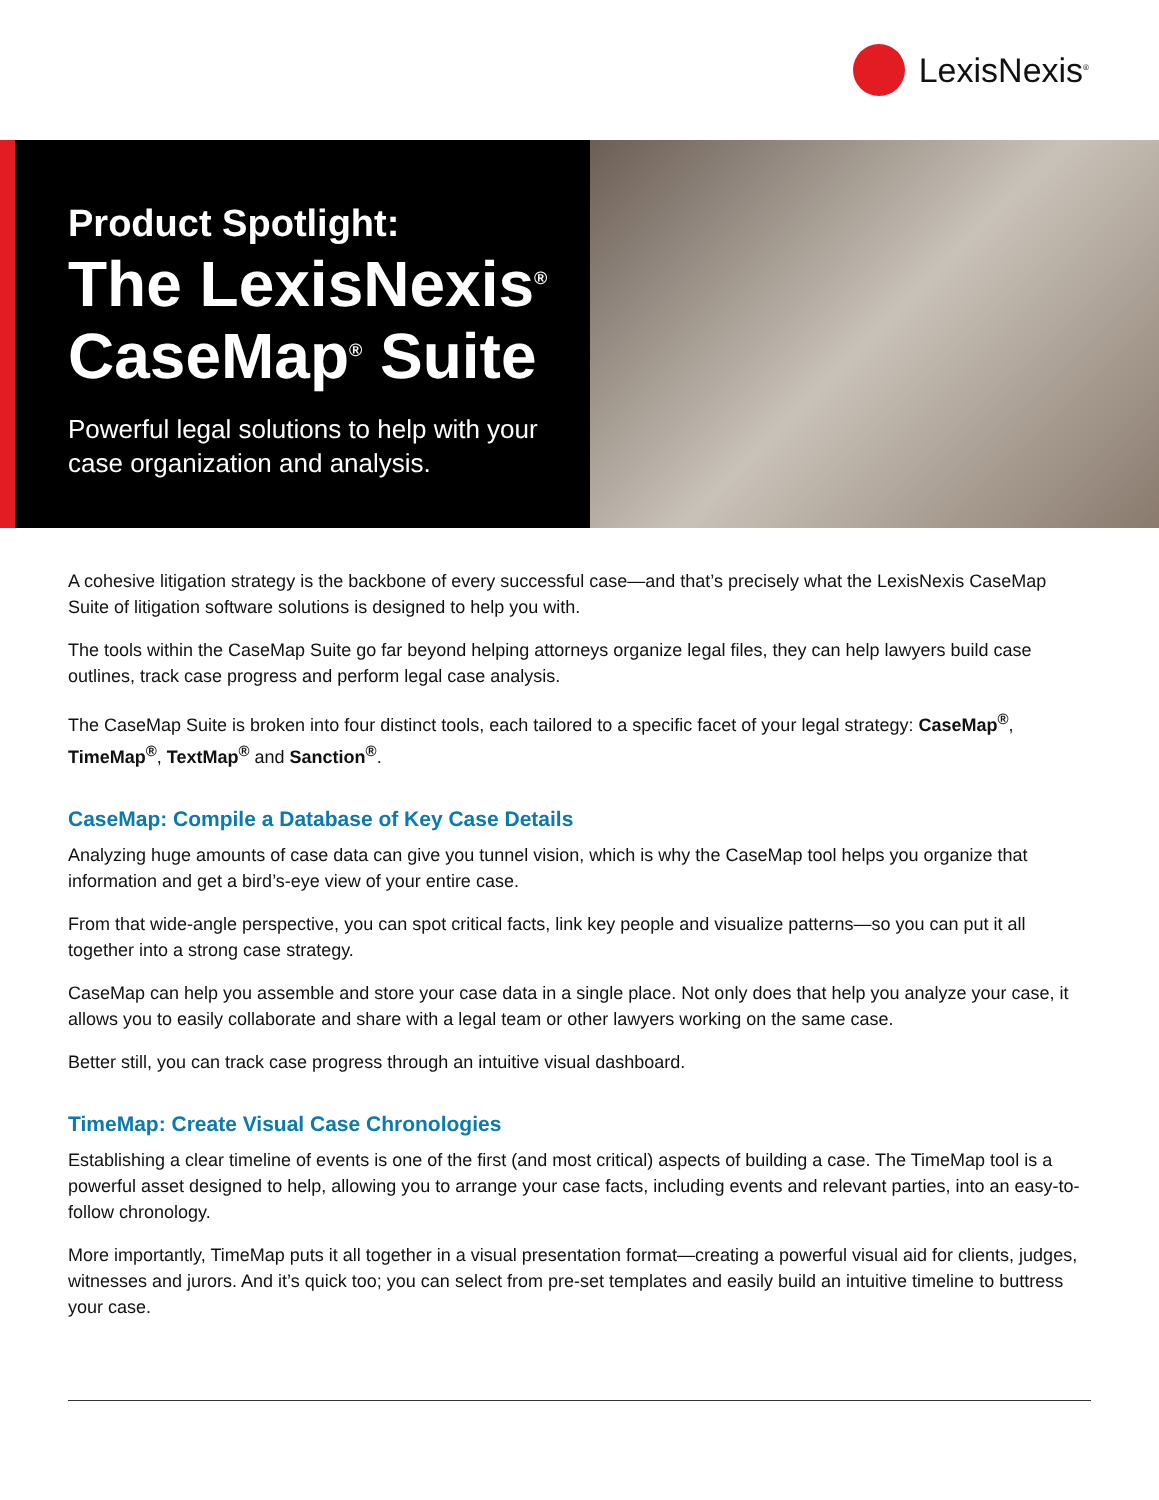LexisNexis<sup>®</sup>
Product Spotlight:
The LexisNexis<sup>®</sup>
CaseMap<sup>®</sup> Suite
Powerful legal solutions to help with your case organization and analysis.
A cohesive litigation strategy is the backbone of every successful case—and that’s precisely what the LexisNexis CaseMap Suite of litigation software solutions is designed to help you with.
The tools within the CaseMap Suite go far beyond helping attorneys organize legal files, they can help lawyers build case outlines, track case progress and perform legal case analysis.
The CaseMap Suite is broken into four distinct tools, each tailored to a specific facet of your legal strategy: CaseMap<sup>®</sup>, TimeMap<sup>®</sup>, TextMap<sup>®</sup> and Sanction<sup>®</sup>.
CaseMap: Compile a Database of Key Case Details
Analyzing huge amounts of case data can give you tunnel vision, which is why the CaseMap tool helps you organize that information and get a bird’s-eye view of your entire case.
From that wide-angle perspective, you can spot critical facts, link key people and visualize patterns—so you can put it all together into a strong case strategy.
CaseMap can help you assemble and store your case data in a single place. Not only does that help you analyze your case, it allows you to easily collaborate and share with a legal team or other lawyers working on the same case.
Better still, you can track case progress through an intuitive visual dashboard.
TimeMap: Create Visual Case Chronologies
Establishing a clear timeline of events is one of the first (and most critical) aspects of building a case. The TimeMap tool is a powerful asset designed to help, allowing you to arrange your case facts, including events and relevant parties, into an easy-to-follow chronology.
More importantly, TimeMap puts it all together in a visual presentation format—creating a powerful visual aid for clients, judges, witnesses and jurors. And it’s quick too; you can select from pre-set templates and easily build an intuitive timeline to buttress your case.